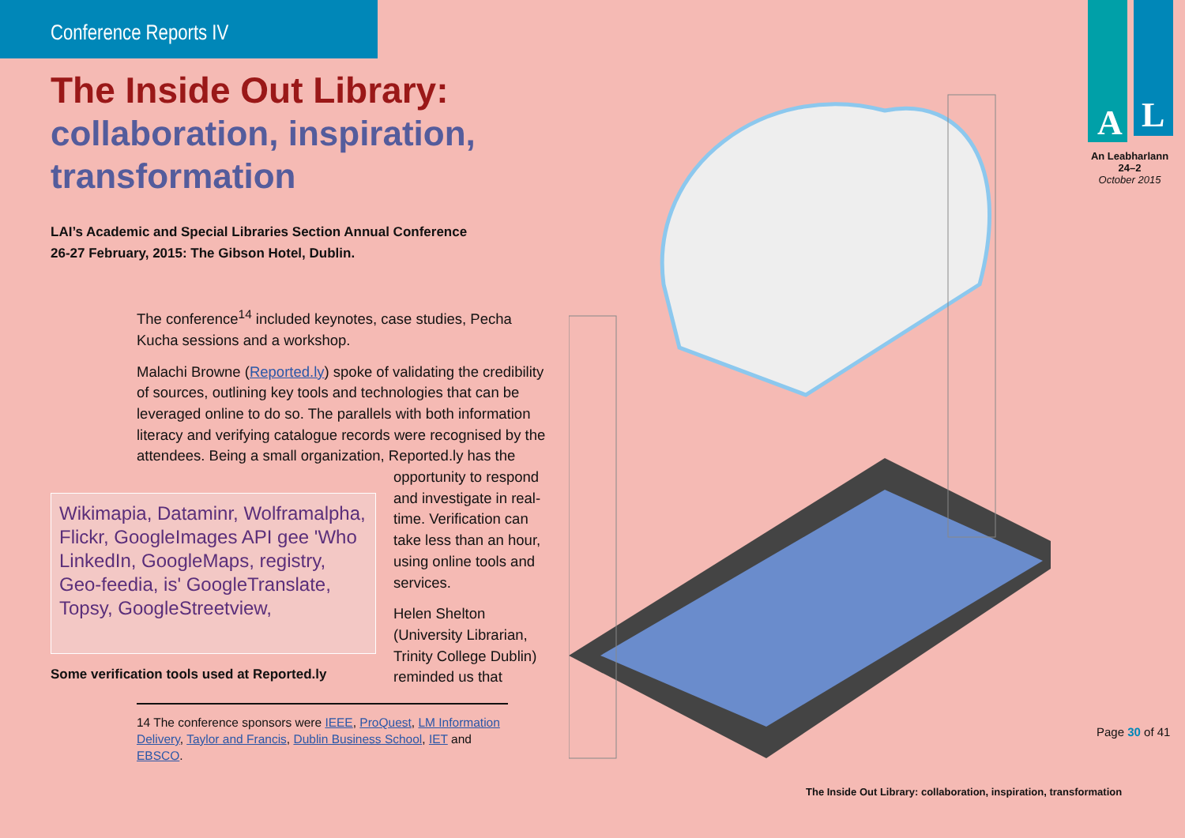Conference Reports IV
The Inside Out Library:
collaboration, inspiration, transformation
LAI’s Academic and Special Libraries Section Annual Conference
26-27 February, 2015: The Gibson Hotel, Dublin.
The conference<sup>14</sup> included keynotes, case studies, Pecha Kucha sessions and a workshop.
Malachi Browne (Reported.ly) spoke of validating the credibility of sources, outlining key tools and technologies that can be leveraged online to do so. The parallels with both information literacy and verifying catalogue records were recognised by the attendees. Being a small organization, Reported.ly has the
opportunity to respond and investigate in real-time. Verification can take less than an hour, using online tools and services.
Helen Shelton (University Librarian, Trinity College Dublin) reminded us that
Wikimapia, Dataminr, Wolframalpha, Flickr, GoogleImages API gee 'Who LinkedIn, GoogleMaps, registry, Geo-feedia, is' GoogleTranslate, Topsy, GoogleStreetview,
Some verification tools used at Reported.ly
14 The conference sponsors were IEEE, ProQuest, LM Information Delivery, Taylor and Francis, Dublin Business School, IET and EBSCO.
A
L
An Leabharlann
24–2
October 2015
Page 30 of 41
The Inside Out Library: collaboration, inspiration, transformation